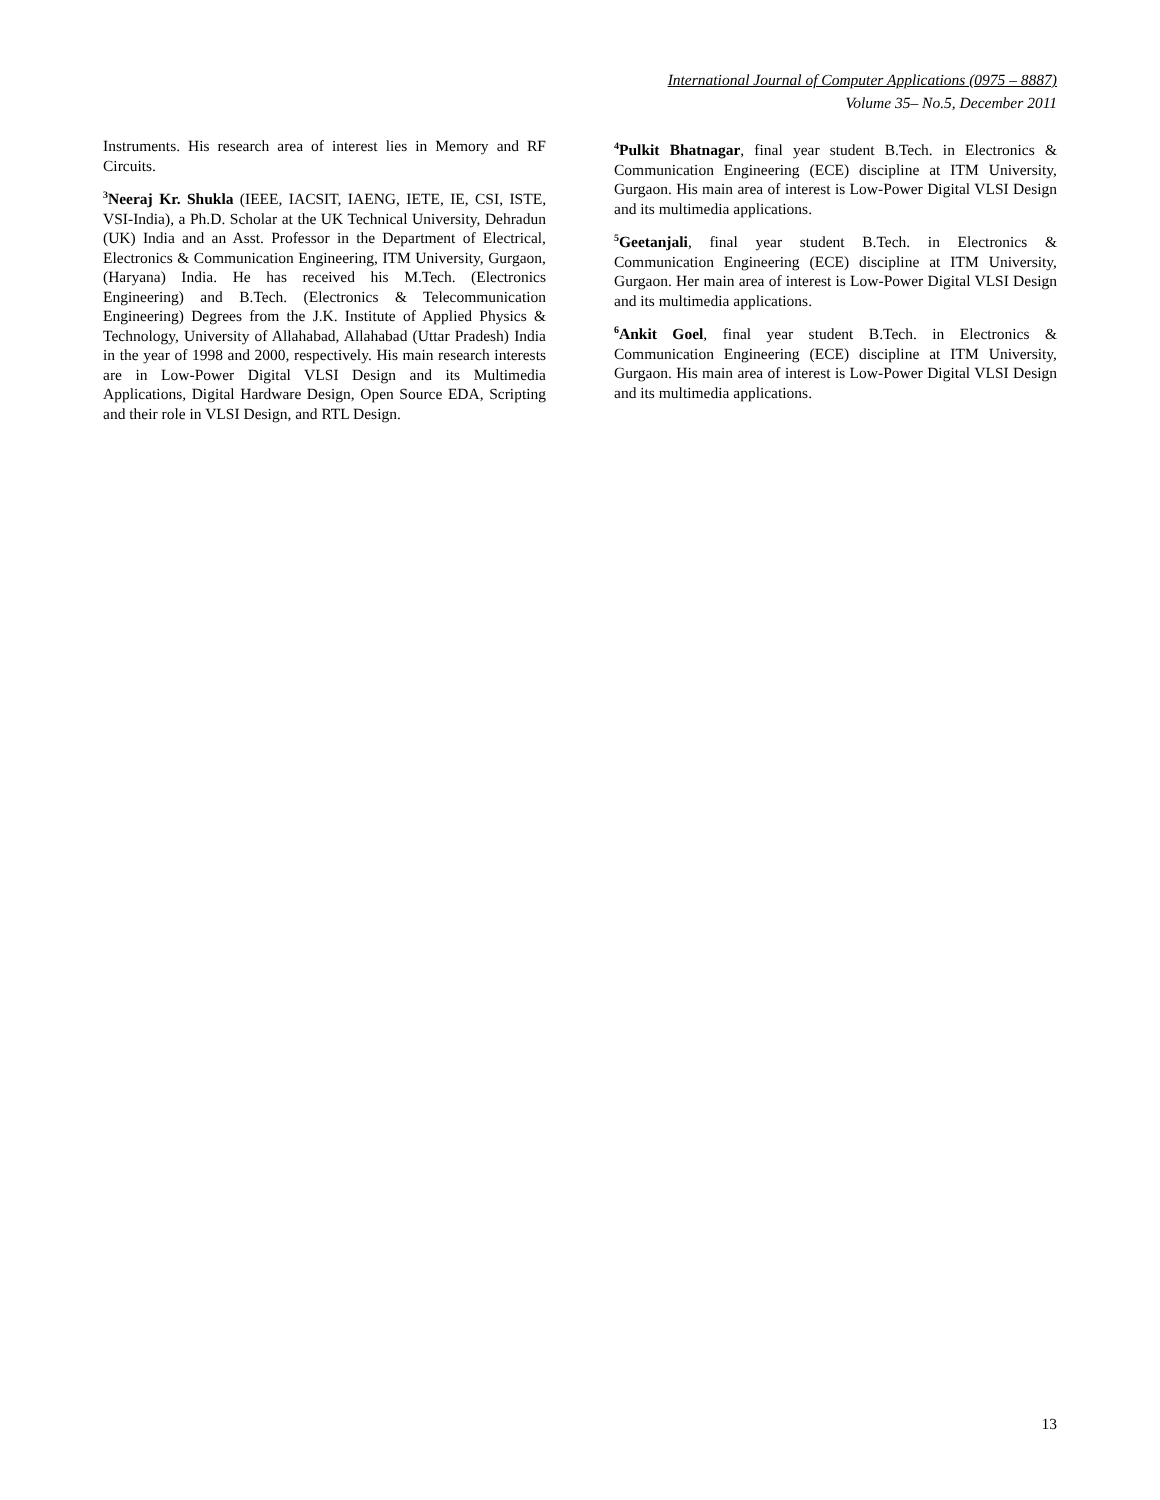International Journal of Computer Applications (0975 – 8887)
Volume 35– No.5, December 2011
Instruments. His research area of interest lies in Memory and RF Circuits.
<sup>3</sup> Neeraj Kr. Shukla (IEEE, IACSIT, IAENG, IETE, IE, CSI, ISTE, VSI-India), a Ph.D. Scholar at the UK Technical University, Dehradun (UK) India and an Asst. Professor in the Department of Electrical, Electronics & Communication Engineering, ITM University, Gurgaon, (Haryana) India. He has received his M.Tech. (Electronics Engineering) and B.Tech. (Electronics & Telecommunication Engineering) Degrees from the J.K. Institute of Applied Physics & Technology, University of Allahabad, Allahabad (Uttar Pradesh) India in the year of 1998 and 2000, respectively. His main research interests are in Low-Power Digital VLSI Design and its Multimedia Applications, Digital Hardware Design, Open Source EDA, Scripting and their role in VLSI Design, and RTL Design.
<sup>4</sup> Pulkit Bhatnagar, final year student B.Tech. in Electronics & Communication Engineering (ECE) discipline at ITM University, Gurgaon. His main area of interest is Low-Power Digital VLSI Design and its multimedia applications.
<sup>5</sup> Geetanjali, final year student B.Tech. in Electronics & Communication Engineering (ECE) discipline at ITM University, Gurgaon. Her main area of interest is Low-Power Digital VLSI Design and its multimedia applications.
<sup>6</sup> Ankit Goel, final year student B.Tech. in Electronics & Communication Engineering (ECE) discipline at ITM University, Gurgaon. His main area of interest is Low-Power Digital VLSI Design and its multimedia applications.
13